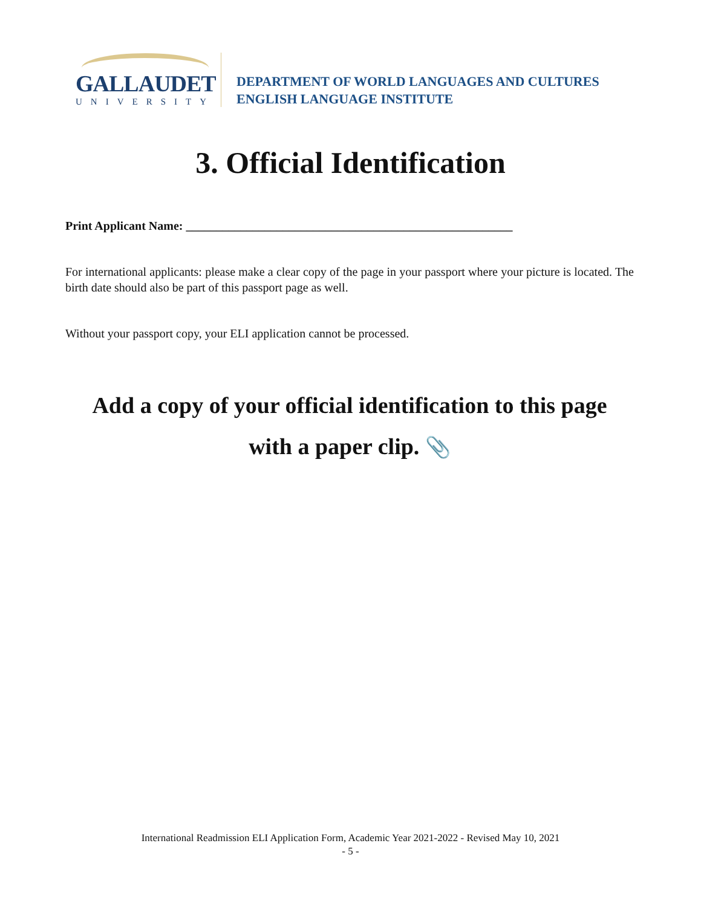GALLAUDET
UNIVERSITY
DEPARTMENT OF WORLD LANGUAGES AND CULTURES
ENGLISH LANGUAGE INSTITUTE
3. Official Identification
Print Applicant Name: ______________________________________________________
For international applicants: please make a clear copy of the page in your passport where your picture is located. The birth date should also be part of this passport page as well.
Without your passport copy, your ELI application cannot be processed.
Add a copy of your official identification to this page
with a paper clip. 📎
International Readmission ELI Application Form, Academic Year 2021-2022 - Revised May 10, 2021
- 5 -